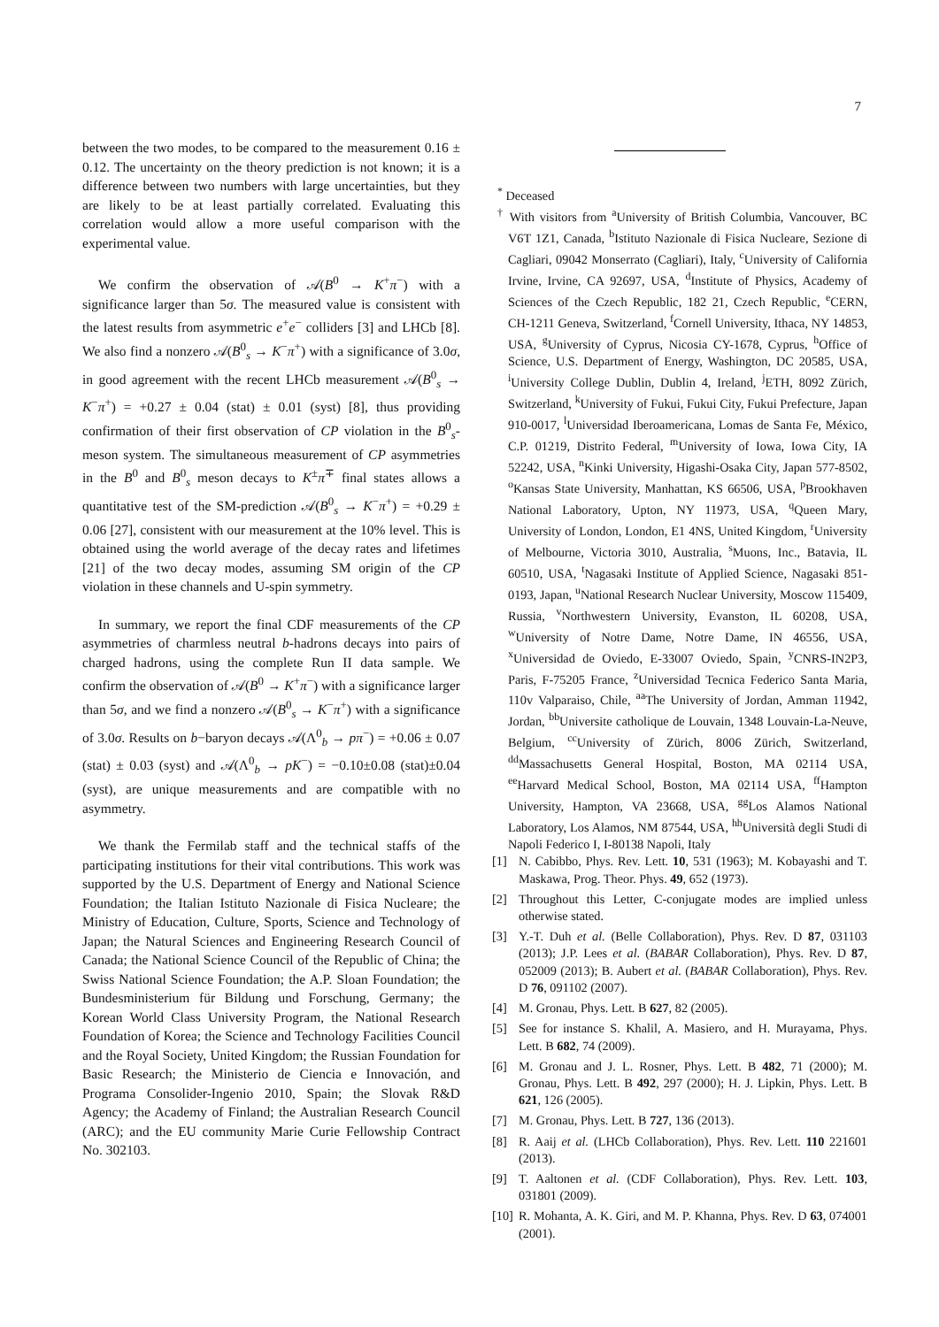7
between the two modes, to be compared to the measurement 0.16 ± 0.12. The uncertainty on the theory prediction is not known; it is a difference between two numbers with large uncertainties, but they are likely to be at least partially correlated. Evaluating this correlation would allow a more useful comparison with the experimental value.
We confirm the observation of 𝒜(B<sup>0</sup> → K<sup>+</sup>π<sup>−</sup>) with a significance larger than 5σ. The measured value is consistent with the latest results from asymmetric e<sup>+</sup>e<sup>−</sup> colliders [3] and LHCb [8]. We also find a nonzero 𝒜(B<sup>0</sup><sub>s</sub> → K<sup>−</sup>π<sup>+</sup>) with a significance of 3.0σ, in good agreement with the recent LHCb measurement 𝒜(B<sup>0</sup><sub>s</sub> → K<sup>−</sup>π<sup>+</sup>) = +0.27 ± 0.04 (stat) ± 0.01 (syst) [8], thus providing confirmation of their first observation of CP violation in the B<sup>0</sup><sub>s</sub>-meson system. The simultaneous measurement of CP asymmetries in the B<sup>0</sup> and B<sup>0</sup><sub>s</sub> meson decays to K<sup>±</sup>π<sup>∓</sup> final states allows a quantitative test of the SM-prediction 𝒜(B<sup>0</sup><sub>s</sub> → K<sup>−</sup>π<sup>+</sup>) = +0.29 ± 0.06 [27], consistent with our measurement at the 10% level. This is obtained using the world average of the decay rates and lifetimes [21] of the two decay modes, assuming SM origin of the CP violation in these channels and U-spin symmetry.
In summary, we report the final CDF measurements of the CP asymmetries of charmless neutral b-hadrons decays into pairs of charged hadrons, using the complete Run II data sample. We confirm the observation of 𝒜(B<sup>0</sup> → K<sup>+</sup>π<sup>−</sup>) with a significance larger than 5σ, and we find a nonzero 𝒜(B<sup>0</sup><sub>s</sub> → K<sup>−</sup>π<sup>+</sup>) with a significance of 3.0σ. Results on b−baryon decays 𝒜(Λ<sup>0</sup><sub>b</sub> → pπ<sup>−</sup>) = +0.06 ± 0.07 (stat) ± 0.03 (syst) and 𝒜(Λ<sup>0</sup><sub>b</sub> → pK<sup>−</sup>) = −0.10±0.08 (stat)±0.04 (syst), are unique measurements and are compatible with no asymmetry.
We thank the Fermilab staff and the technical staffs of the participating institutions for their vital contributions. This work was supported by the U.S. Department of Energy and National Science Foundation; the Italian Istituto Nazionale di Fisica Nucleare; the Ministry of Education, Culture, Sports, Science and Technology of Japan; the Natural Sciences and Engineering Research Council of Canada; the National Science Council of the Republic of China; the Swiss National Science Foundation; the A.P. Sloan Foundation; the Bundesministerium für Bildung und Forschung, Germany; the Korean World Class University Program, the National Research Foundation of Korea; the Science and Technology Facilities Council and the Royal Society, United Kingdom; the Russian Foundation for Basic Research; the Ministerio de Ciencia e Innovación, and Programa Consolider-Ingenio 2010, Spain; the Slovak R&D Agency; the Academy of Finland; the Australian Research Council (ARC); and the EU community Marie Curie Fellowship Contract No. 302103.
<sup>*</sup> Deceased
<sup>†</sup> With visitors from <sup>a</sup>University of British Columbia, Vancouver, BC V6T 1Z1, Canada, <sup>b</sup>Istituto Nazionale di Fisica Nucleare, Sezione di Cagliari, 09042 Monserrato (Cagliari), Italy, <sup>c</sup>University of California Irvine, Irvine, CA 92697, USA, <sup>d</sup>Institute of Physics, Academy of Sciences of the Czech Republic, 182 21, Czech Republic, <sup>e</sup>CERN, CH-1211 Geneva, Switzerland, <sup>f</sup>Cornell University, Ithaca, NY 14853, USA, <sup>g</sup>University of Cyprus, Nicosia CY-1678, Cyprus, <sup>h</sup>Office of Science, U.S. Department of Energy, Washington, DC 20585, USA, <sup>i</sup>University College Dublin, Dublin 4, Ireland, <sup>j</sup>ETH, 8092 Zürich, Switzerland, <sup>k</sup>University of Fukui, Fukui City, Fukui Prefecture, Japan 910-0017, <sup>l</sup>Universidad Iberoamericana, Lomas de Santa Fe, México, C.P. 01219, Distrito Federal, <sup>m</sup>University of Iowa, Iowa City, IA 52242, USA, <sup>n</sup>Kinki University, Higashi-Osaka City, Japan 577-8502, <sup>o</sup>Kansas State University, Manhattan, KS 66506, USA, <sup>p</sup>Brookhaven National Laboratory, Upton, NY 11973, USA, <sup>q</sup>Queen Mary, University of London, London, E1 4NS, United Kingdom, <sup>r</sup>University of Melbourne, Victoria 3010, Australia, <sup>s</sup>Muons, Inc., Batavia, IL 60510, USA, <sup>t</sup>Nagasaki Institute of Applied Science, Nagasaki 851-0193, Japan, <sup>u</sup>National Research Nuclear University, Moscow 115409, Russia, <sup>v</sup>Northwestern University, Evanston, IL 60208, USA, <sup>w</sup>University of Notre Dame, Notre Dame, IN 46556, USA, <sup>x</sup>Universidad de Oviedo, E-33007 Oviedo, Spain, <sup>y</sup>CNRS-IN2P3, Paris, F-75205 France, <sup>z</sup>Universidad Tecnica Federico Santa Maria, 110v Valparaiso, Chile, <sup>aa</sup>The University of Jordan, Amman 11942, Jordan, <sup>bb</sup>Universite catholique de Louvain, 1348 Louvain-La-Neuve, Belgium, <sup>cc</sup>University of Zürich, 8006 Zürich, Switzerland, <sup>dd</sup>Massachusetts General Hospital, Boston, MA 02114 USA, <sup>ee</sup>Harvard Medical School, Boston, MA 02114 USA, <sup>ff</sup>Hampton University, Hampton, VA 23668, USA, <sup>gg</sup>Los Alamos National Laboratory, Los Alamos, NM 87544, USA, <sup>hh</sup>Università degli Studi di Napoli Federico I, I-80138 Napoli, Italy
[1] N. Cabibbo, Phys. Rev. Lett. 10, 531 (1963); M. Kobayashi and T. Maskawa, Prog. Theor. Phys. 49, 652 (1973).
[2] Throughout this Letter, C-conjugate modes are implied unless otherwise stated.
[3] Y.-T. Duh et al. (Belle Collaboration), Phys. Rev. D 87, 031103 (2013); J.P. Lees et al. (BABAR Collaboration), Phys. Rev. D 87, 052009 (2013); B. Aubert et al. (BABAR Collaboration), Phys. Rev. D 76, 091102 (2007).
[4] M. Gronau, Phys. Lett. B 627, 82 (2005).
[5] See for instance S. Khalil, A. Masiero, and H. Murayama, Phys. Lett. B 682, 74 (2009).
[6] M. Gronau and J. L. Rosner, Phys. Lett. B 482, 71 (2000); M. Gronau, Phys. Lett. B 492, 297 (2000); H. J. Lipkin, Phys. Lett. B 621, 126 (2005).
[7] M. Gronau, Phys. Lett. B 727, 136 (2013).
[8] R. Aaij et al. (LHCb Collaboration), Phys. Rev. Lett. 110 221601 (2013).
[9] T. Aaltonen et al. (CDF Collaboration), Phys. Rev. Lett. 103, 031801 (2009).
[10] R. Mohanta, A. K. Giri, and M. P. Khanna, Phys. Rev. D 63, 074001 (2001).